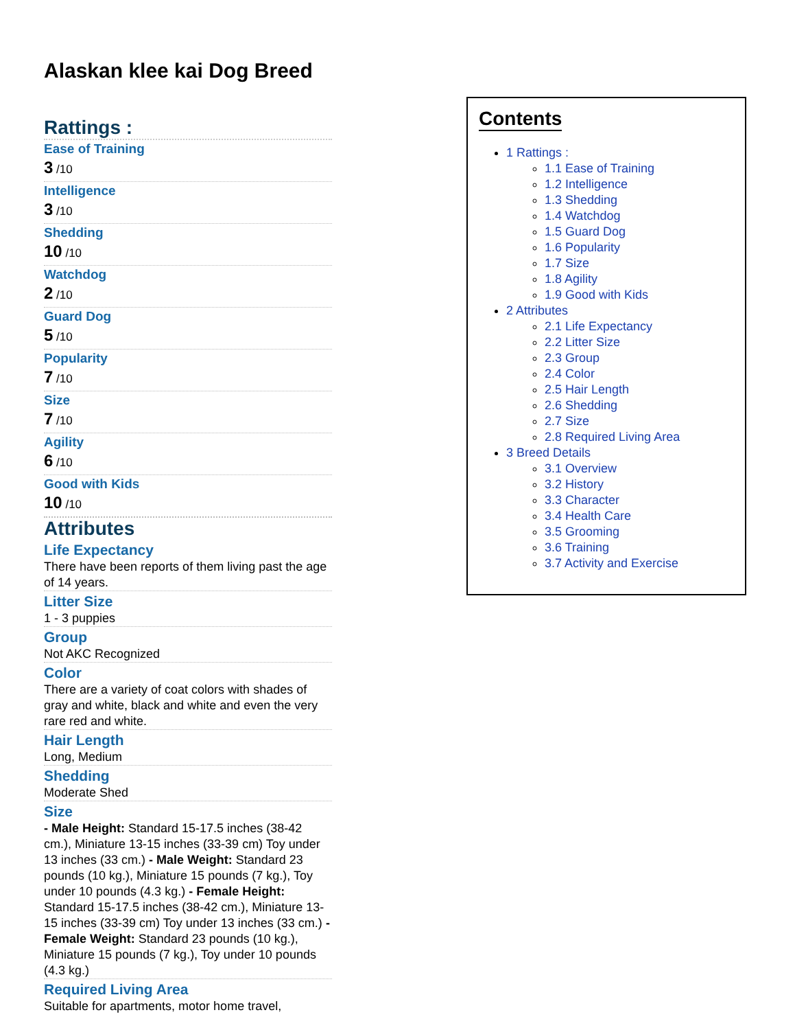Alaskan klee kai Dog Breed
Rattings :
Ease of Training
3 /10
Intelligence
3 /10
Shedding
10 /10
Watchdog
2 /10
Guard Dog
5 /10
Popularity
7 /10
Size
7 /10
Agility
6 /10
Good with Kids
10 /10
Attributes
Life Expectancy
There have been reports of them living past the age of 14 years.
Litter Size
1 - 3 puppies
Group
Not AKC Recognized
Color
There are a variety of coat colors with shades of gray and white, black and white and even the very rare red and white.
Hair Length
Long, Medium
Shedding
Moderate Shed
Size
- Male Height: Standard 15-17.5 inches (38-42 cm.), Miniature 13-15 inches (33-39 cm) Toy under 13 inches (33 cm.) - Male Weight: Standard 23 pounds (10 kg.), Miniature 15 pounds (7 kg.), Toy under 10 pounds (4.3 kg.) - Female Height: Standard 15-17.5 inches (38-42 cm.), Miniature 13-15 inches (33-39 cm) Toy under 13 inches (33 cm.) - Female Weight: Standard 23 pounds (10 kg.), Miniature 15 pounds (7 kg.), Toy under 10 pounds (4.3 kg.)
Required Living Area
Suitable for apartments, motor home travel,
Contents
1 Rattings :
1.1 Ease of Training
1.2 Intelligence
1.3 Shedding
1.4 Watchdog
1.5 Guard Dog
1.6 Popularity
1.7 Size
1.8 Agility
1.9 Good with Kids
2 Attributes
2.1 Life Expectancy
2.2 Litter Size
2.3 Group
2.4 Color
2.5 Hair Length
2.6 Shedding
2.7 Size
2.8 Required Living Area
3 Breed Details
3.1 Overview
3.2 History
3.3 Character
3.4 Health Care
3.5 Grooming
3.6 Training
3.7 Activity and Exercise